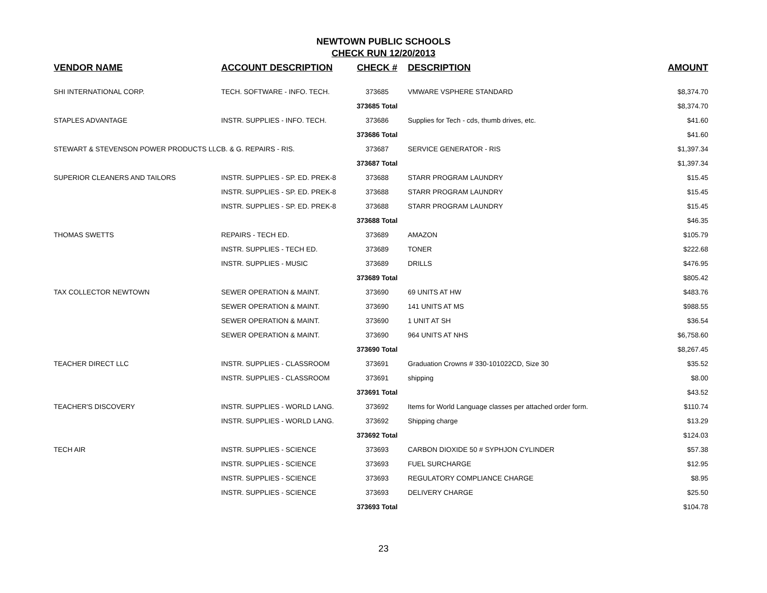NEWTOWN PUBLIC SCHOOLS
CHECK RUN 12/20/2013
| VENDOR NAME | ACCOUNT DESCRIPTION | CHECK # | DESCRIPTION | AMOUNT |
| --- | --- | --- | --- | --- |
| SHI INTERNATIONAL CORP. | TECH. SOFTWARE - INFO. TECH. | 373685 | VMWARE VSPHERE STANDARD | $8,374.70 |
| | | 373685 Total | | $8,374.70 |
| STAPLES ADVANTAGE | INSTR. SUPPLIES - INFO. TECH. | 373686 | Supplies for Tech - cds, thumb drives, etc. | $41.60 |
| | | 373686 Total | | $41.60 |
| STEWART & STEVENSON POWER PRODUCTS LLC | B. & G. REPAIRS - RIS. | 373687 | SERVICE GENERATOR - RIS | $1,397.34 |
| | | 373687 Total | | $1,397.34 |
| SUPERIOR CLEANERS AND TAILORS | INSTR. SUPPLIES - SP. ED. PREK-8 | 373688 | STARR PROGRAM LAUNDRY | $15.45 |
| | INSTR. SUPPLIES - SP. ED. PREK-8 | 373688 | STARR PROGRAM LAUNDRY | $15.45 |
| | INSTR. SUPPLIES - SP. ED. PREK-8 | 373688 | STARR PROGRAM LAUNDRY | $15.45 |
| | | 373688 Total | | $46.35 |
| THOMAS SWETTS | REPAIRS - TECH ED. | 373689 | AMAZON | $105.79 |
| | INSTR. SUPPLIES - TECH ED. | 373689 | TONER | $222.68 |
| | INSTR. SUPPLIES - MUSIC | 373689 | DRILLS | $476.95 |
| | | 373689 Total | | $805.42 |
| TAX COLLECTOR NEWTOWN | SEWER OPERATION & MAINT. | 373690 | 69 UNITS AT HW | $483.76 |
| | SEWER OPERATION & MAINT. | 373690 | 141 UNITS AT MS | $988.55 |
| | SEWER OPERATION & MAINT. | 373690 | 1 UNIT AT SH | $36.54 |
| | SEWER OPERATION & MAINT. | 373690 | 964 UNITS AT NHS | $6,758.60 |
| | | 373690 Total | | $8,267.45 |
| TEACHER DIRECT LLC | INSTR. SUPPLIES - CLASSROOM | 373691 | Graduation Crowns # 330-101022CD, Size 30 | $35.52 |
| | INSTR. SUPPLIES - CLASSROOM | 373691 | shipping | $8.00 |
| | | 373691 Total | | $43.52 |
| TEACHER'S DISCOVERY | INSTR. SUPPLIES - WORLD LANG. | 373692 | Items for World Language classes per attached order form. | $110.74 |
| | INSTR. SUPPLIES - WORLD LANG. | 373692 | Shipping charge | $13.29 |
| | | 373692 Total | | $124.03 |
| TECH AIR | INSTR. SUPPLIES - SCIENCE | 373693 | CARBON DIOXIDE 50 # SYPHJON CYLINDER | $57.38 |
| | INSTR. SUPPLIES - SCIENCE | 373693 | FUEL SURCHARGE | $12.95 |
| | INSTR. SUPPLIES - SCIENCE | 373693 | REGULATORY COMPLIANCE CHARGE | $8.95 |
| | INSTR. SUPPLIES - SCIENCE | 373693 | DELIVERY CHARGE | $25.50 |
| | | 373693 Total | | $104.78 |
23